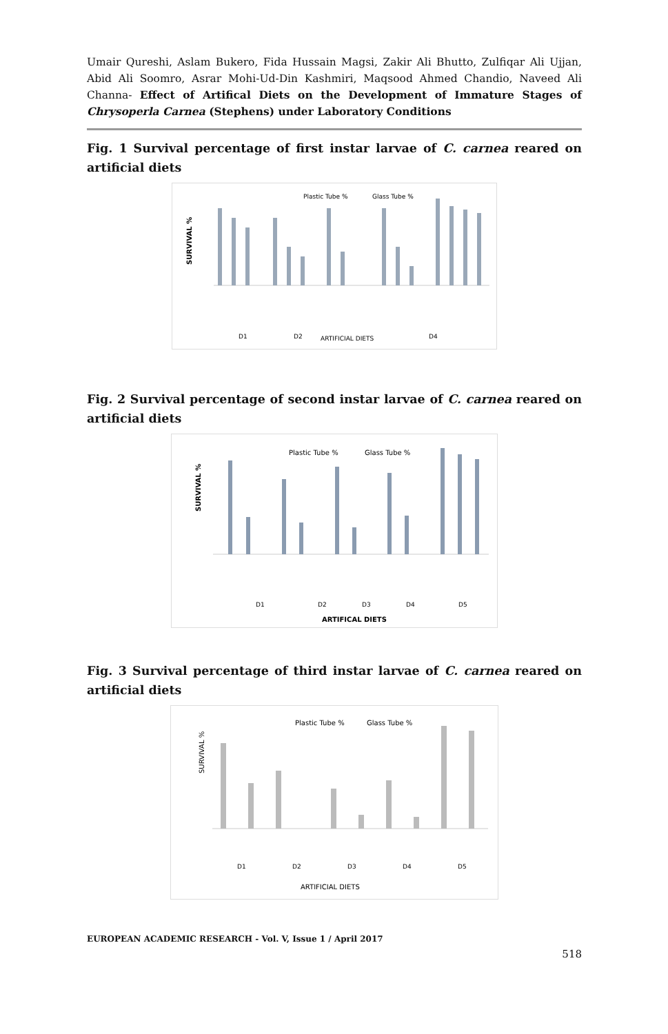Umair Qureshi, Aslam Bukero, Fida Hussain Magsi, Zakir Ali Bhutto, Zulfiqar Ali Ujjan, Abid Ali Soomro, Asrar Mohi-Ud-Din Kashmiri, Maqsood Ahmed Chandio, Naveed Ali Channa- Effect of Artifical Diets on the Development of Immature Stages of Chrysoperla Carnea (Stephens) under Laboratory Conditions
Fig. 1 Survival percentage of first instar larvae of C. carnea reared on artificial diets
SURVIVAL %
Plastic Tube %
Glass Tube %
D1
D2
ARTIFICIAL DIETS
D4
Fig. 2 Survival percentage of second instar larvae of C. carnea reared on artificial diets
SURVIVAL %
Plastic Tube %
Glass Tube %
D1
D2
D3
D4
D5
ARTIFICAL DIETS
Fig. 3 Survival percentage of third instar larvae of C. carnea reared on artificial diets
SURVIVAL %
Plastic Tube %
Glass Tube %
D1
D2
D3
D4
D5
ARTIFICIAL DIETS
EUROPEAN ACADEMIC RESEARCH - Vol. V, Issue 1 / April 2017
518